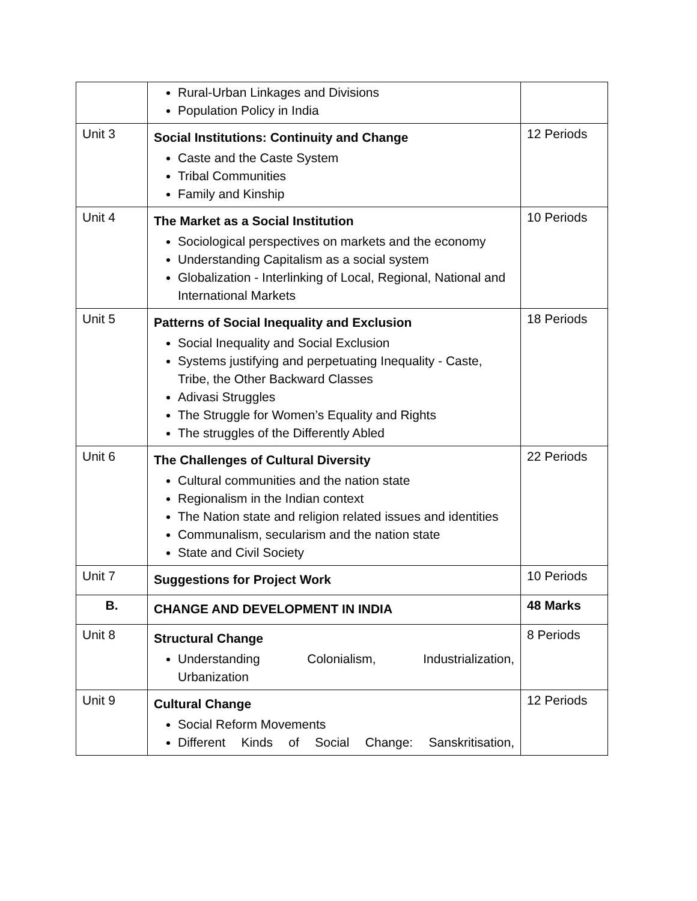| | Rural-Urban Linkages and Divisions Population Policy in India | |
| Unit 3 | Social Institutions: Continuity and Change Caste and the Caste System Tribal Communities Family and Kinship | 12 Periods |
| Unit 4 | The Market as a Social Institution Sociological perspectives on markets and the economy Understanding Capitalism as a social system Globalization - Interlinking of Local, Regional, National and International Markets | 10 Periods |
| Unit 5 | Patterns of Social Inequality and Exclusion Social Inequality and Social Exclusion Systems justifying and perpetuating Inequality - Caste, Tribe, the Other Backward Classes Adivasi Struggles The Struggle for Women’s Equality and Rights The struggles of the Differently Abled | 18 Periods |
| Unit 6 | The Challenges of Cultural Diversity Cultural communities and the nation state Regionalism in the Indian context The Nation state and religion related issues and identities Communalism, secularism and the nation state State and Civil Society | 22 Periods |
| Unit 7 | Suggestions for Project Work | 10 Periods |
| B. | CHANGE AND DEVELOPMENT IN INDIA | 48 Marks |
| Unit 8 | Structural Change Understanding Colonialism, Industrialization, Urbanization | 8 Periods |
| Unit 9 | Cultural Change Social Reform Movements Different Kinds of Social Change: Sanskritisation, | 12 Periods |